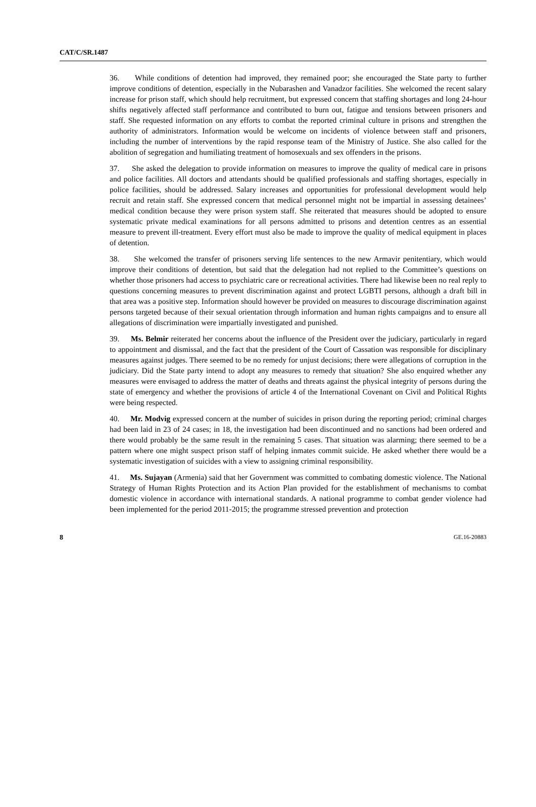CAT/C/SR.1487
36. While conditions of detention had improved, they remained poor; she encouraged the State party to further improve conditions of detention, especially in the Nubarashen and Vanadzor facilities. She welcomed the recent salary increase for prison staff, which should help recruitment, but expressed concern that staffing shortages and long 24-hour shifts negatively affected staff performance and contributed to burn out, fatigue and tensions between prisoners and staff. She requested information on any efforts to combat the reported criminal culture in prisons and strengthen the authority of administrators. Information would be welcome on incidents of violence between staff and prisoners, including the number of interventions by the rapid response team of the Ministry of Justice. She also called for the abolition of segregation and humiliating treatment of homosexuals and sex offenders in the prisons.
37. She asked the delegation to provide information on measures to improve the quality of medical care in prisons and police facilities. All doctors and attendants should be qualified professionals and staffing shortages, especially in police facilities, should be addressed. Salary increases and opportunities for professional development would help recruit and retain staff. She expressed concern that medical personnel might not be impartial in assessing detainees’ medical condition because they were prison system staff. She reiterated that measures should be adopted to ensure systematic private medical examinations for all persons admitted to prisons and detention centres as an essential measure to prevent ill-treatment. Every effort must also be made to improve the quality of medical equipment in places of detention.
38. She welcomed the transfer of prisoners serving life sentences to the new Armavir penitentiary, which would improve their conditions of detention, but said that the delegation had not replied to the Committee’s questions on whether those prisoners had access to psychiatric care or recreational activities. There had likewise been no real reply to questions concerning measures to prevent discrimination against and protect LGBTI persons, although a draft bill in that area was a positive step. Information should however be provided on measures to discourage discrimination against persons targeted because of their sexual orientation through information and human rights campaigns and to ensure all allegations of discrimination were impartially investigated and punished.
39. Ms. Belmir reiterated her concerns about the influence of the President over the judiciary, particularly in regard to appointment and dismissal, and the fact that the president of the Court of Cassation was responsible for disciplinary measures against judges. There seemed to be no remedy for unjust decisions; there were allegations of corruption in the judiciary. Did the State party intend to adopt any measures to remedy that situation? She also enquired whether any measures were envisaged to address the matter of deaths and threats against the physical integrity of persons during the state of emergency and whether the provisions of article 4 of the International Covenant on Civil and Political Rights were being respected.
40. Mr. Modvig expressed concern at the number of suicides in prison during the reporting period; criminal charges had been laid in 23 of 24 cases; in 18, the investigation had been discontinued and no sanctions had been ordered and there would probably be the same result in the remaining 5 cases. That situation was alarming; there seemed to be a pattern where one might suspect prison staff of helping inmates commit suicide. He asked whether there would be a systematic investigation of suicides with a view to assigning criminal responsibility.
41. Ms. Sujayan (Armenia) said that her Government was committed to combating domestic violence. The National Strategy of Human Rights Protection and its Action Plan provided for the establishment of mechanisms to combat domestic violence in accordance with international standards. A national programme to combat gender violence had been implemented for the period 2011-2015; the programme stressed prevention and protection
8 GE.16-20883